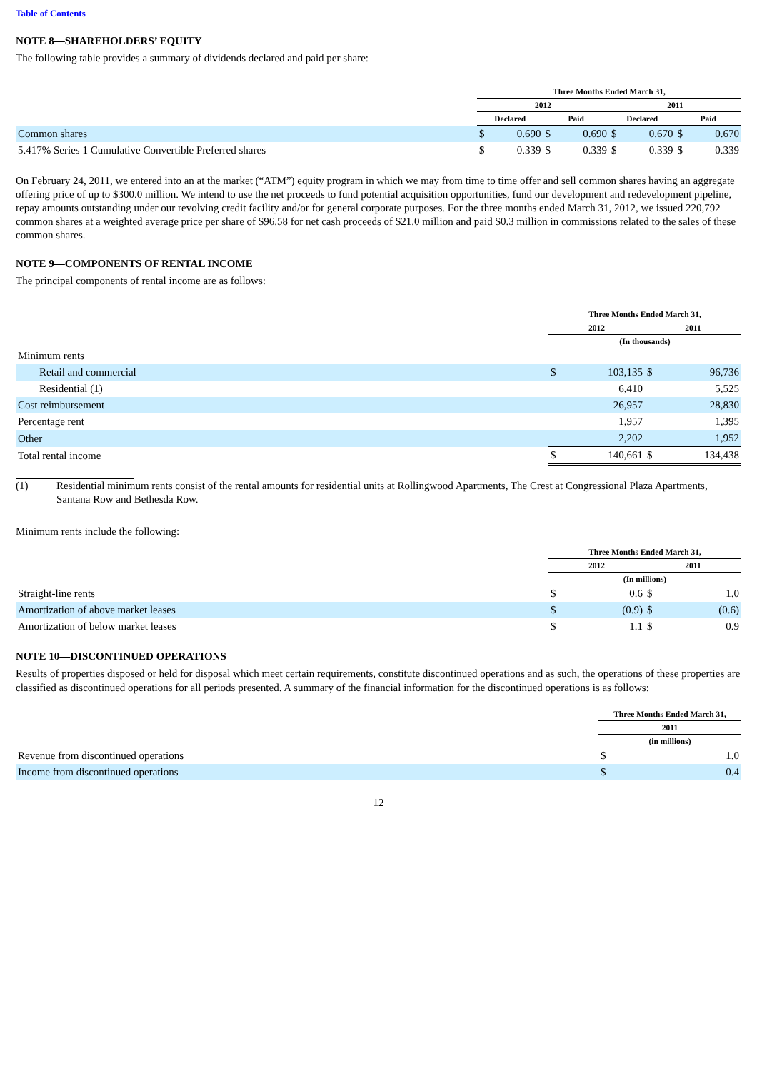Table of Contents
NOTE 8—SHAREHOLDERS’ EQUITY
The following table provides a summary of dividends declared and paid per share:
| | Three Months Ended March 31, | | | | | | | |
| --- | --- | --- | --- | --- | --- | --- | --- | --- |
| | 2012 | | | | 2011 | | | |
| | Declared | | Paid | | Declared | | Paid | |
| Common shares | $ | 0.690 | $ | 0.690 | $ | 0.670 | $ | 0.670 |
| 5.417% Series 1 Cumulative Convertible Preferred shares | $ | 0.339 | $ | 0.339 | $ | 0.339 | $ | 0.339 |
On February 24, 2011, we entered into an at the market (“ATM”) equity program in which we may from time to time offer and sell common shares having an aggregate offering price of up to $300.0 million. We intend to use the net proceeds to fund potential acquisition opportunities, fund our development and redevelopment pipeline, repay amounts outstanding under our revolving credit facility and/or for general corporate purposes. For the three months ended March 31, 2012, we issued 220,792 common shares at a weighted average price per share of $96.58 for net cash proceeds of $21.0 million and paid $0.3 million in commissions related to the sales of these common shares.
NOTE 9—COMPONENTS OF RENTAL INCOME
The principal components of rental income are as follows:
| | Three Months Ended March 31, | | | |
| --- | --- | --- | --- | --- |
| | 2012 | | 2011 | |
| | (In thousands) | | | |
| Minimum rents | | | | |
| Retail and commercial | $ | 103,135 | $ | 96,736 |
| Residential (1) | | 6,410 | | 5,525 |
| Cost reimbursement | | 26,957 | | 28,830 |
| Percentage rent | | 1,957 | | 1,395 |
| Other | | 2,202 | | 1,952 |
| Total rental income | $ | 140,661 | $ | 134,438 |
(1) Residential minimum rents consist of the rental amounts for residential units at Rollingwood Apartments, The Crest at Congressional Plaza Apartments, Santana Row and Bethesda Row.
Minimum rents include the following:
| | Three Months Ended March 31, | | | |
| --- | --- | --- | --- | --- |
| | 2012 | | 2011 | |
| | (In millions) | | | |
| Straight-line rents | $ | 0.6 | $ | 1.0 |
| Amortization of above market leases | $ | (0.9) | $ | (0.6) |
| Amortization of below market leases | $ | 1.1 | $ | 0.9 |
NOTE 10—DISCONTINUED OPERATIONS
Results of properties disposed or held for disposal which meet certain requirements, constitute discontinued operations and as such, the operations of these properties are classified as discontinued operations for all periods presented. A summary of the financial information for the discontinued operations is as follows:
| | Three Months Ended March 31, | |
| --- | --- | --- |
| | 2011 | |
| | (in millions) | |
| Revenue from discontinued operations | $ | 1.0 |
| Income from discontinued operations | $ | 0.4 |
12